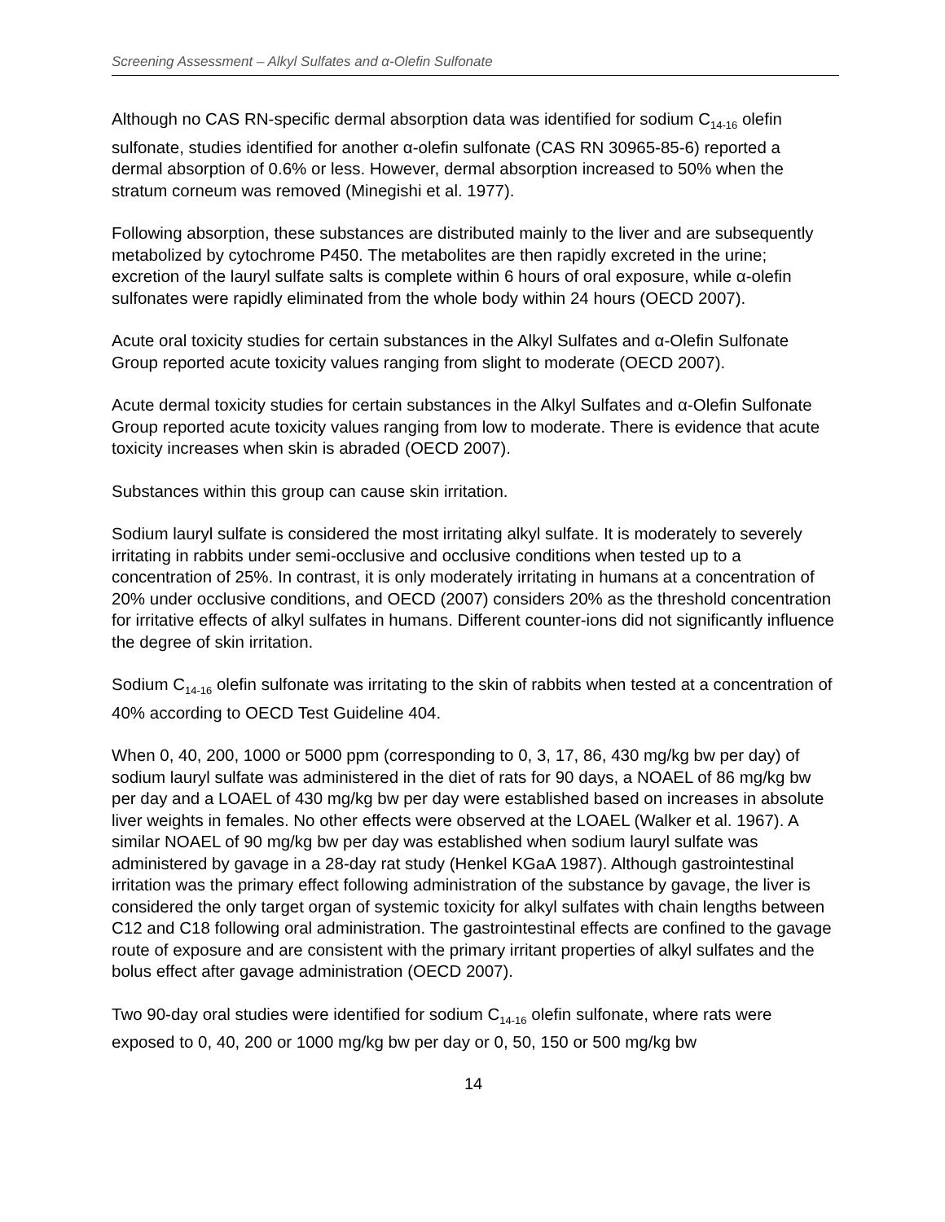Screening Assessment – Alkyl Sulfates and α-Olefin Sulfonate
Although no CAS RN-specific dermal absorption data was identified for sodium C<sub>14-16</sub> olefin sulfonate, studies identified for another α-olefin sulfonate (CAS RN 30965-85-6) reported a dermal absorption of 0.6% or less. However, dermal absorption increased to 50% when the stratum corneum was removed (Minegishi et al. 1977).
Following absorption, these substances are distributed mainly to the liver and are subsequently metabolized by cytochrome P450. The metabolites are then rapidly excreted in the urine; excretion of the lauryl sulfate salts is complete within 6 hours of oral exposure, while α-olefin sulfonates were rapidly eliminated from the whole body within 24 hours (OECD 2007).
Acute oral toxicity studies for certain substances in the Alkyl Sulfates and α-Olefin Sulfonate Group reported acute toxicity values ranging from slight to moderate (OECD 2007).
Acute dermal toxicity studies for certain substances in the Alkyl Sulfates and α-Olefin Sulfonate Group reported acute toxicity values ranging from low to moderate. There is evidence that acute toxicity increases when skin is abraded (OECD 2007).
Substances within this group can cause skin irritation.
Sodium lauryl sulfate is considered the most irritating alkyl sulfate. It is moderately to severely irritating in rabbits under semi-occlusive and occlusive conditions when tested up to a concentration of 25%. In contrast, it is only moderately irritating in humans at a concentration of 20% under occlusive conditions, and OECD (2007) considers 20% as the threshold concentration for irritative effects of alkyl sulfates in humans. Different counter-ions did not significantly influence the degree of skin irritation.
Sodium C<sub>14-16</sub> olefin sulfonate was irritating to the skin of rabbits when tested at a concentration of 40% according to OECD Test Guideline 404.
When 0, 40, 200, 1000 or 5000 ppm (corresponding to 0, 3, 17, 86, 430 mg/kg bw per day) of sodium lauryl sulfate was administered in the diet of rats for 90 days, a NOAEL of 86 mg/kg bw per day and a LOAEL of 430 mg/kg bw per day were established based on increases in absolute liver weights in females. No other effects were observed at the LOAEL (Walker et al. 1967). A similar NOAEL of 90 mg/kg bw per day was established when sodium lauryl sulfate was administered by gavage in a 28-day rat study (Henkel KGaA 1987). Although gastrointestinal irritation was the primary effect following administration of the substance by gavage, the liver is considered the only target organ of systemic toxicity for alkyl sulfates with chain lengths between C12 and C18 following oral administration. The gastrointestinal effects are confined to the gavage route of exposure and are consistent with the primary irritant properties of alkyl sulfates and the bolus effect after gavage administration (OECD 2007).
Two 90-day oral studies were identified for sodium C<sub>14-16</sub> olefin sulfonate, where rats were exposed to 0, 40, 200 or 1000 mg/kg bw per day or 0, 50, 150 or 500 mg/kg bw
14